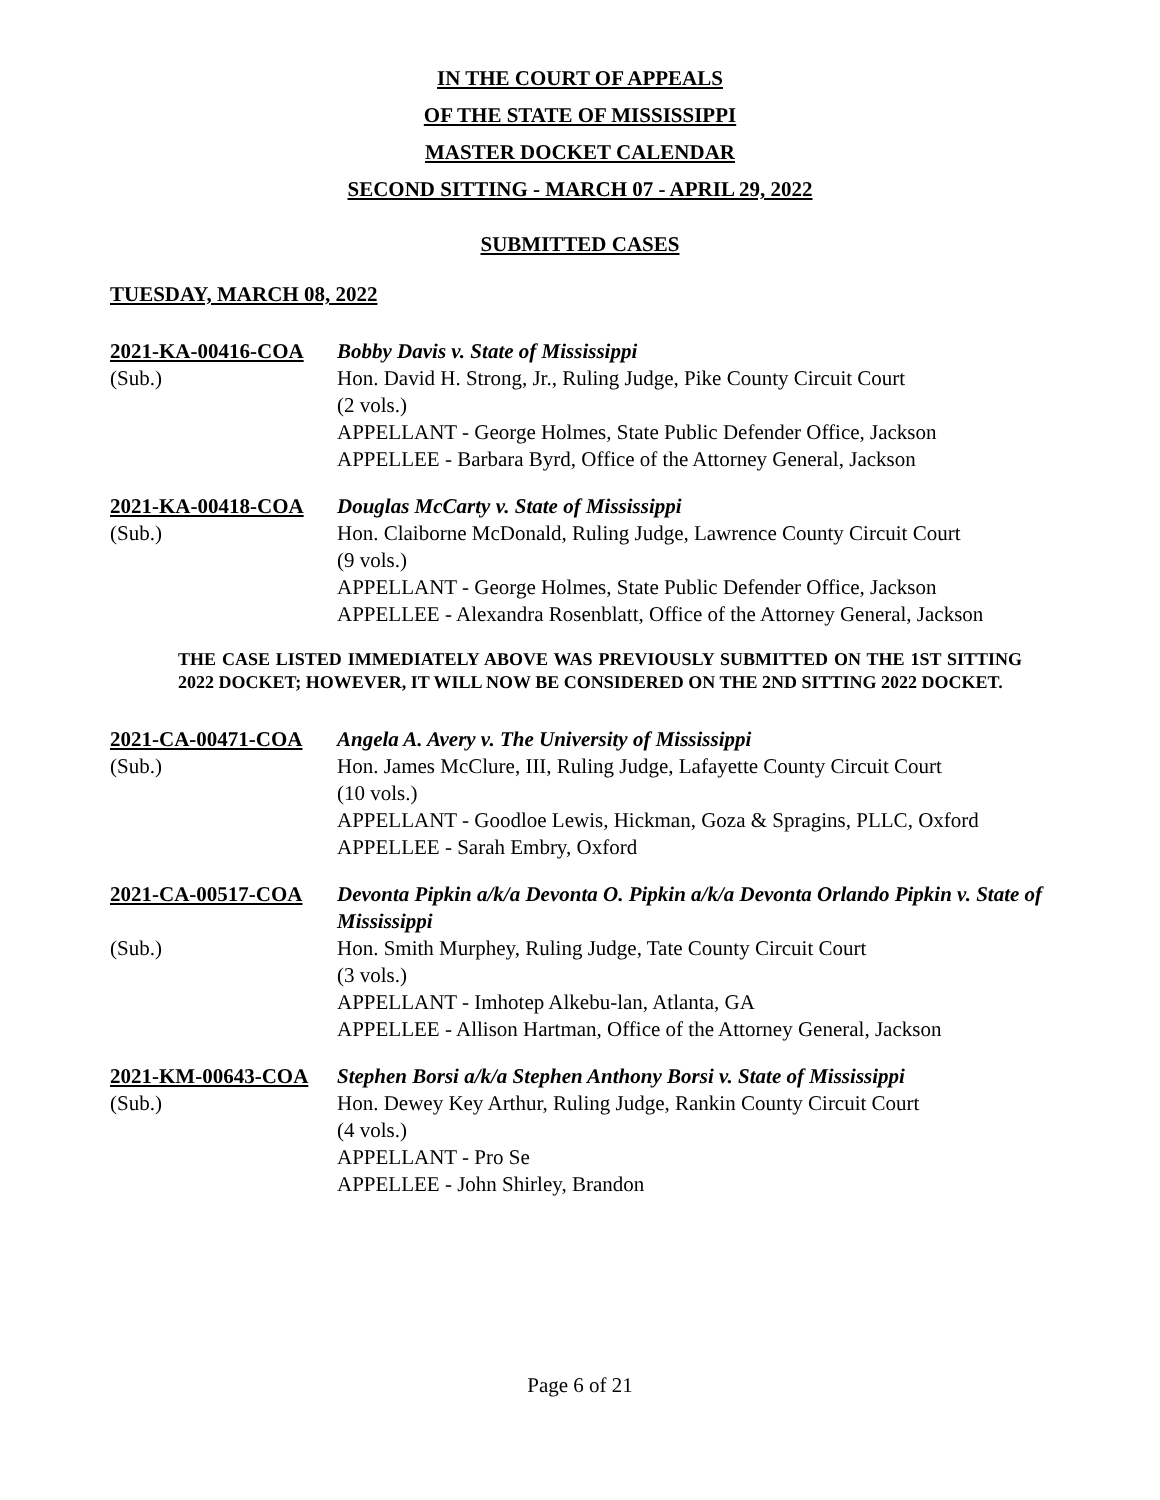IN THE COURT OF APPEALS
OF THE STATE OF MISSISSIPPI
MASTER DOCKET CALENDAR
SECOND SITTING - MARCH 07 - APRIL 29, 2022
SUBMITTED CASES
TUESDAY, MARCH 08, 2022
2021-KA-00416-COA
(Sub.)
Bobby Davis v. State of Mississippi
Hon. David H. Strong, Jr., Ruling Judge, Pike County Circuit Court
(2 vols.)
APPELLANT - George Holmes, State Public Defender Office, Jackson
APPELLEE - Barbara Byrd, Office of the Attorney General, Jackson
2021-KA-00418-COA
(Sub.)
Douglas McCarty v. State of Mississippi
Hon. Claiborne McDonald, Ruling Judge, Lawrence County Circuit Court
(9 vols.)
APPELLANT - George Holmes, State Public Defender Office, Jackson
APPELLEE - Alexandra Rosenblatt, Office of the Attorney General, Jackson
THE CASE LISTED IMMEDIATELY ABOVE WAS PREVIOUSLY SUBMITTED ON THE 1ST SITTING 2022 DOCKET; HOWEVER, IT WILL NOW BE CONSIDERED ON THE 2ND SITTING 2022 DOCKET.
2021-CA-00471-COA
(Sub.)
Angela A. Avery v. The University of Mississippi
Hon. James McClure, III, Ruling Judge, Lafayette County Circuit Court
(10 vols.)
APPELLANT - Goodloe Lewis, Hickman, Goza & Spragins, PLLC, Oxford
APPELLEE - Sarah Embry, Oxford
2021-CA-00517-COA
(Sub.)
Devonta Pipkin a/k/a Devonta O. Pipkin a/k/a Devonta Orlando Pipkin v. State of Mississippi
Hon. Smith Murphey, Ruling Judge, Tate County Circuit Court
(3 vols.)
APPELLANT - Imhotep Alkebu-lan, Atlanta, GA
APPELLEE - Allison Hartman, Office of the Attorney General, Jackson
2021-KM-00643-COA
(Sub.)
Stephen Borsi a/k/a Stephen Anthony Borsi v. State of Mississippi
Hon. Dewey Key Arthur, Ruling Judge, Rankin County Circuit Court
(4 vols.)
APPELLANT - Pro Se
APPELLEE - John Shirley, Brandon
Page 6 of 21